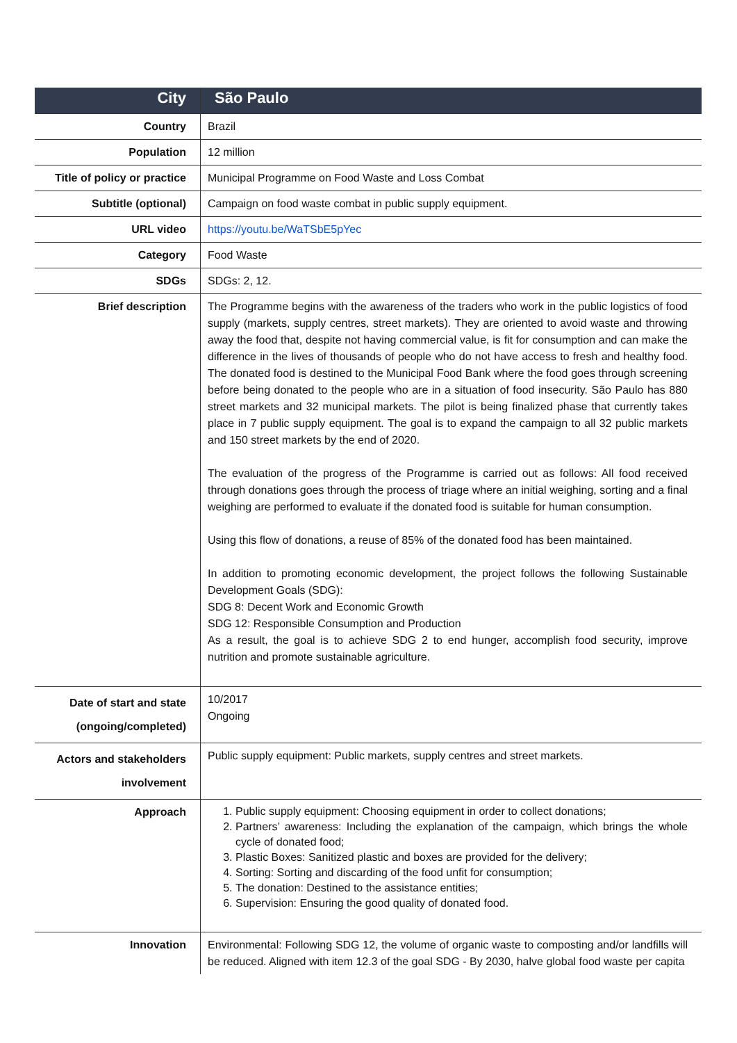| City | São Paulo |
| Country | Brazil |
| Population | 12 million |
| Title of policy or practice | Municipal Programme on Food Waste and Loss Combat |
| Subtitle (optional) | Campaign on food waste combat in public supply equipment. |
| URL video | https://youtu.be/WaTSbE5pYec |
| Category | Food Waste |
| SDGs | SDGs: 2, 12. |
| Brief description | The Programme begins with the awareness of the traders who work in the public logistics of food supply (markets, supply centres, street markets). They are oriented to avoid waste and throwing away the food that, despite not having commercial value, is fit for consumption and can make the difference in the lives of thousands of people who do not have access to fresh and healthy food. The donated food is destined to the Municipal Food Bank where the food goes through screening before being donated to the people who are in a situation of food insecurity. São Paulo has 880 street markets and 32 municipal markets. The pilot is being finalized phase that currently takes place in 7 public supply equipment. The goal is to expand the campaign to all 32 public markets and 150 street markets by the end of 2020. The evaluation of the progress of the Programme is carried out as follows: All food received through donations goes through the process of triage where an initial weighing, sorting and a final weighing are performed to evaluate if the donated food is suitable for human consumption. Using this flow of donations, a reuse of 85% of the donated food has been maintained. In addition to promoting economic development, the project follows the following Sustainable Development Goals (SDG): SDG 8: Decent Work and Economic Growth SDG 12: Responsible Consumption and Production As a result, the goal is to achieve SDG 2 to end hunger, accomplish food security, improve nutrition and promote sustainable agriculture. |
| Date of start and state (ongoing/completed) | 10/2017 Ongoing |
| Actors and stakeholders involvement | Public supply equipment: Public markets, supply centres and street markets. |
| Approach | 1. Public supply equipment: Choosing equipment in order to collect donations; 2. Partners’ awareness: Including the explanation of the campaign, which brings the whole cycle of donated food; 3. Plastic Boxes: Sanitized plastic and boxes are provided for the delivery; 4. Sorting: Sorting and discarding of the food unfit for consumption; 5. The donation: Destined to the assistance entities; 6. Supervision: Ensuring the good quality of donated food. |
| Innovation | Environmental: Following SDG 12, the volume of organic waste to composting and/or landfills will be reduced. Aligned with item 12.3 of the goal SDG - By 2030, halve global food waste per capita |